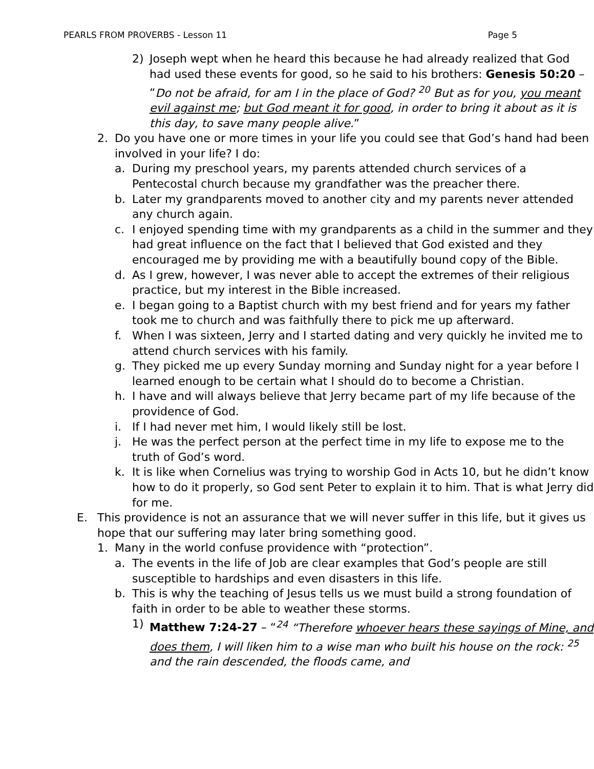PEARLS FROM PROVERBS - Lesson 11 Page 5
2) Joseph wept when he heard this because he had already realized that God had used these events for good, so he said to his brothers: Genesis 50:20 – “Do not be afraid, for am I in the place of God? <sup>20</sup> But as for you, you meant evil against me; but God meant it for good, in order to bring it about as it is this day, to save many people alive.”
2. Do you have one or more times in your life you could see that God’s hand had been involved in your life? I do:
a. During my preschool years, my parents attended church services of a Pentecostal church because my grandfather was the preacher there.
b. Later my grandparents moved to another city and my parents never attended any church again.
c. I enjoyed spending time with my grandparents as a child in the summer and they had great influence on the fact that I believed that God existed and they encouraged me by providing me with a beautifully bound copy of the Bible.
d. As I grew, however, I was never able to accept the extremes of their religious practice, but my interest in the Bible increased.
e. I began going to a Baptist church with my best friend and for years my father took me to church and was faithfully there to pick me up afterward.
f. When I was sixteen, Jerry and I started dating and very quickly he invited me to attend church services with his family.
g. They picked me up every Sunday morning and Sunday night for a year before I learned enough to be certain what I should do to become a Christian.
h. I have and will always believe that Jerry became part of my life because of the providence of God.
i. If I had never met him, I would likely still be lost.
j. He was the perfect person at the perfect time in my life to expose me to the truth of God’s word.
k. It is like when Cornelius was trying to worship God in Acts 10, but he didn’t know how to do it properly, so God sent Peter to explain it to him. That is what Jerry did for me.
E. This providence is not an assurance that we will never suffer in this life, but it gives us hope that our suffering may later bring something good.
1. Many in the world confuse providence with “protection”.
a. The events in the life of Job are clear examples that God’s people are still susceptible to hardships and even disasters in this life.
b. This is why the teaching of Jesus tells us we must build a strong foundation of faith in order to be able to weather these storms.
1) Matthew 7:24-27 – “<sup>24</sup> “Therefore whoever hears these sayings of Mine, and does them, I will liken him to a wise man who built his house on the rock: <sup>25</sup> and the rain descended, the floods came, and